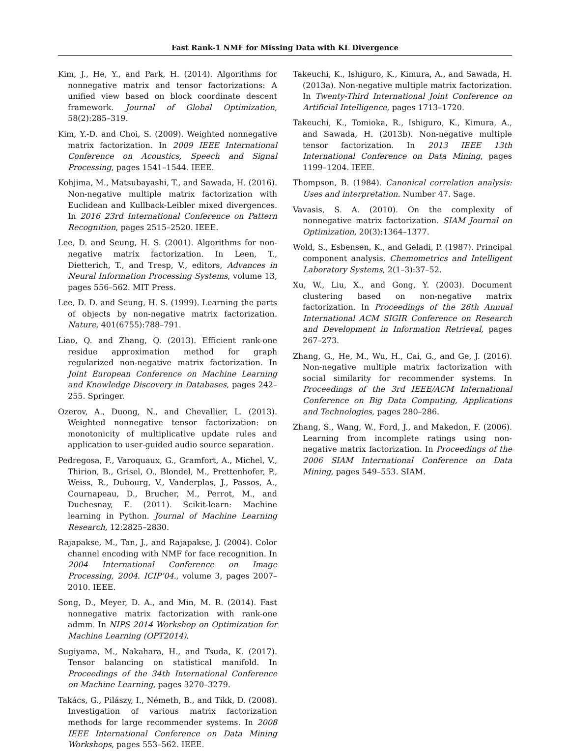Fast Rank-1 NMF for Missing Data with KL Divergence
Kim, J., He, Y., and Park, H. (2014). Algorithms for nonnegative matrix and tensor factorizations: A unified view based on block coordinate descent framework. Journal of Global Optimization, 58(2):285–319.
Kim, Y.-D. and Choi, S. (2009). Weighted nonnegative matrix factorization. In 2009 IEEE International Conference on Acoustics, Speech and Signal Processing, pages 1541–1544. IEEE.
Kohjima, M., Matsubayashi, T., and Sawada, H. (2016). Non-negative multiple matrix factorization with Euclidean and Kullback-Leibler mixed divergences. In 2016 23rd International Conference on Pattern Recognition, pages 2515–2520. IEEE.
Lee, D. and Seung, H. S. (2001). Algorithms for non-negative matrix factorization. In Leen, T., Dietterich, T., and Tresp, V., editors, Advances in Neural Information Processing Systems, volume 13, pages 556–562. MIT Press.
Lee, D. D. and Seung, H. S. (1999). Learning the parts of objects by non-negative matrix factorization. Nature, 401(6755):788–791.
Liao, Q. and Zhang, Q. (2013). Efficient rank-one residue approximation method for graph regularized non-negative matrix factorization. In Joint European Conference on Machine Learning and Knowledge Discovery in Databases, pages 242–255. Springer.
Ozerov, A., Duong, N., and Chevallier, L. (2013). Weighted nonnegative tensor factorization: on monotonicity of multiplicative update rules and application to user-guided audio source separation.
Pedregosa, F., Varoquaux, G., Gramfort, A., Michel, V., Thirion, B., Grisel, O., Blondel, M., Prettenhofer, P., Weiss, R., Dubourg, V., Vanderplas, J., Passos, A., Cournapeau, D., Brucher, M., Perrot, M., and Duchesnay, E. (2011). Scikit-learn: Machine learning in Python. Journal of Machine Learning Research, 12:2825–2830.
Rajapakse, M., Tan, J., and Rajapakse, J. (2004). Color channel encoding with NMF for face recognition. In 2004 International Conference on Image Processing, 2004. ICIP’04., volume 3, pages 2007–2010. IEEE.
Song, D., Meyer, D. A., and Min, M. R. (2014). Fast nonnegative matrix factorization with rank-one admm. In NIPS 2014 Workshop on Optimization for Machine Learning (OPT2014).
Sugiyama, M., Nakahara, H., and Tsuda, K. (2017). Tensor balancing on statistical manifold. In Proceedings of the 34th International Conference on Machine Learning, pages 3270–3279.
Takács, G., Pilászy, I., Németh, B., and Tikk, D. (2008). Investigation of various matrix factorization methods for large recommender systems. In 2008 IEEE International Conference on Data Mining Workshops, pages 553–562. IEEE.
Takeuchi, K., Ishiguro, K., Kimura, A., and Sawada, H. (2013a). Non-negative multiple matrix factorization. In Twenty-Third International Joint Conference on Artificial Intelligence, pages 1713–1720.
Takeuchi, K., Tomioka, R., Ishiguro, K., Kimura, A., and Sawada, H. (2013b). Non-negative multiple tensor factorization. In 2013 IEEE 13th International Conference on Data Mining, pages 1199–1204. IEEE.
Thompson, B. (1984). Canonical correlation analysis: Uses and interpretation. Number 47. Sage.
Vavasis, S. A. (2010). On the complexity of nonnegative matrix factorization. SIAM Journal on Optimization, 20(3):1364–1377.
Wold, S., Esbensen, K., and Geladi, P. (1987). Principal component analysis. Chemometrics and Intelligent Laboratory Systems, 2(1–3):37–52.
Xu, W., Liu, X., and Gong, Y. (2003). Document clustering based on non-negative matrix factorization. In Proceedings of the 26th Annual International ACM SIGIR Conference on Research and Development in Information Retrieval, pages 267–273.
Zhang, G., He, M., Wu, H., Cai, G., and Ge, J. (2016). Non-negative multiple matrix factorization with social similarity for recommender systems. In Proceedings of the 3rd IEEE/ACM International Conference on Big Data Computing, Applications and Technologies, pages 280–286.
Zhang, S., Wang, W., Ford, J., and Makedon, F. (2006). Learning from incomplete ratings using non-negative matrix factorization. In Proceedings of the 2006 SIAM International Conference on Data Mining, pages 549–553. SIAM.